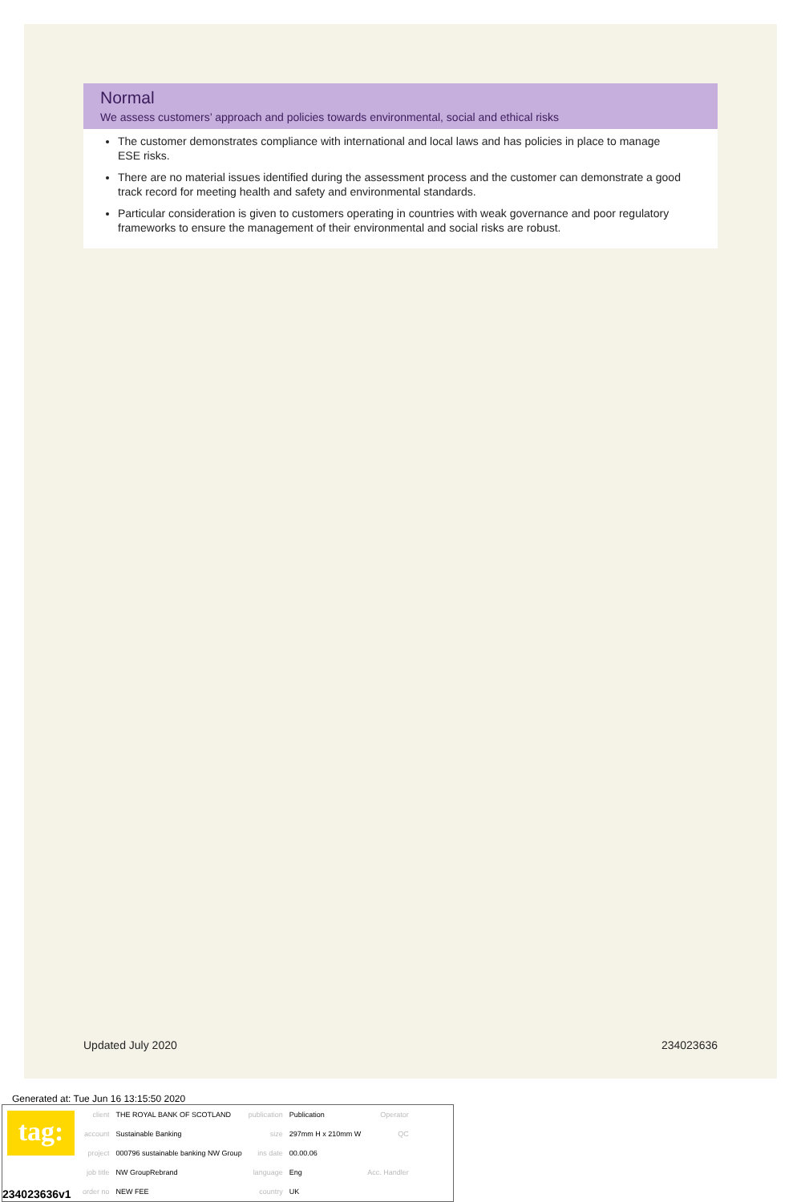Normal
We assess customers’ approach and policies towards environmental, social and ethical risks
The customer demonstrates compliance with international and local laws and has policies in place to manage ESE risks.
There are no material issues identified during the assessment process and the customer can demonstrate a good track record for meeting health and safety and environmental standards.
Particular consideration is given to customers operating in countries with weak governance and poor regulatory frameworks to ensure the management of their environmental and social risks are robust.
Updated July 2020 234023636
Generated at: Tue Jun 16 13:15:50 2020
tag:
234023636v1
| client | THE ROYAL BANK OF SCOTLAND | publication | Publication | Operator |
| account | Sustainable Banking | size | 297mm H x 210mm W | QC |
| project | 000796 sustainable banking NW Group | ins date | 00.00.06 | |
| job title | NW GroupRebrand | language | Eng | Acc. Handler |
| order no | NEW FEE | country | UK | |